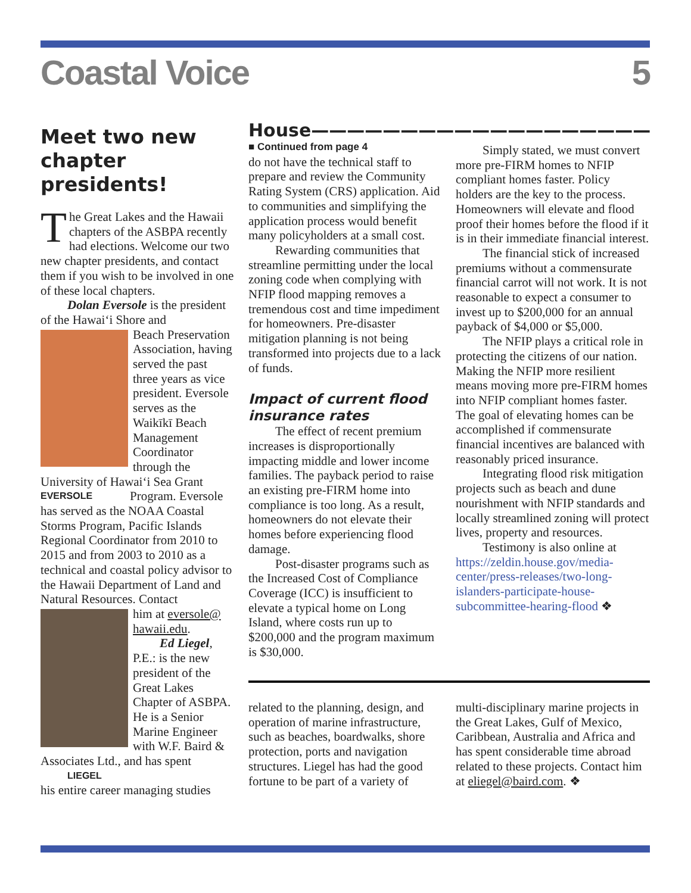Coastal Voice 5
Meet two new chapter presidents!
The Great Lakes and the Hawaii chapters of the ASBPA recently had elections. Welcome our two new chapter presidents, and contact them if you wish to be involved in one of these local chapters.
Dolan Eversole is the president of the Hawai‘i Shore and
Beach Preservation Association, having served the past three years as vice president. Eversole serves as the Waikīkī Beach Management Coordinator through the University of Hawai‘i Sea Grant Program. Eversole EVERSOLE
has served as the NOAA Coastal Storms Program, Pacific Islands Regional Coordinator from 2010 to 2015 and from 2003 to 2010 as a technical and coastal policy advisor to the Hawaii Department of Land and Natural Resources. Contact
him at eversole@ hawaii.edu.
Ed Liegel, P.E.: is the new president of the Great Lakes Chapter of ASBPA. He is a Senior Marine Engineer with W.F. Baird & Associates Ltd., and has spent LIEGEL
his entire career managing studies
House———————————————————
■ Continued from page 4
do not have the technical staff to prepare and review the Community Rating System (CRS) application. Aid to communities and simplifying the application process would benefit many policyholders at a small cost.
Rewarding communities that streamline permitting under the local zoning code when complying with NFIP flood mapping removes a tremendous cost and time impediment for homeowners. Pre-disaster mitigation planning is not being transformed into projects due to a lack of funds.
Impact of current flood insurance rates
The effect of recent premium increases is disproportionally impacting middle and lower income families. The payback period to raise an existing pre-FIRM home into compliance is too long. As a result, homeowners do not elevate their homes before experiencing flood damage.
Post-disaster programs such as the Increased Cost of Compliance Coverage (ICC) is insufficient to elevate a typical home on Long Island, where costs run up to $200,000 and the program maximum is $30,000.
Simply stated, we must convert more pre-FIRM homes to NFIP compliant homes faster. Policy holders are the key to the process. Homeowners will elevate and flood proof their homes before the flood if it is in their immediate financial interest.
The financial stick of increased premiums without a commensurate financial carrot will not work. It is not reasonable to expect a consumer to invest up to $200,000 for an annual payback of $4,000 or $5,000.
The NFIP plays a critical role in protecting the citizens of our nation. Making the NFIP more resilient means moving more pre-FIRM homes into NFIP compliant homes faster. The goal of elevating homes can be accomplished if commensurate financial incentives are balanced with reasonably priced insurance.
Integrating flood risk mitigation projects such as beach and dune nourishment with NFIP standards and locally streamlined zoning will protect lives, property and resources.
Testimony is also online at https://zeldin.house.gov/media-center/press-releases/two-long-islanders-participate-house-subcommittee-hearing-flood ❖
related to the planning, design, and operation of marine infrastructure, such as beaches, boardwalks, shore protection, ports and navigation structures. Liegel has had the good fortune to be part of a variety of
multi-disciplinary marine projects in the Great Lakes, Gulf of Mexico, Caribbean, Australia and Africa and has spent considerable time abroad related to these projects. Contact him at eliegel@baird.com. ❖